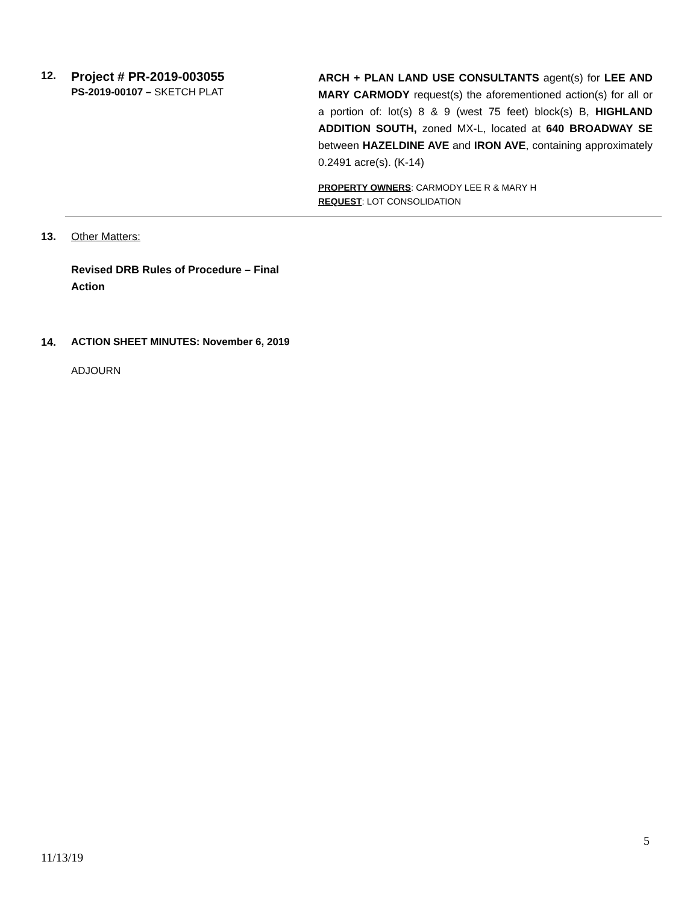12.
Project # PR-2019-003055
PS-2019-00107 – SKETCH PLAT
ARCH + PLAN LAND USE CONSULTANTS agent(s) for LEE AND MARY CARMODY request(s) the aforementioned action(s) for all or a portion of: lot(s) 8 & 9 (west 75 feet) block(s) B, HIGHLAND ADDITION SOUTH, zoned MX-L, located at 640 BROADWAY SE between HAZELDINE AVE and IRON AVE, containing approximately 0.2491 acre(s). (K-14)
PROPERTY OWNERS: CARMODY LEE R & MARY H
REQUEST: LOT CONSOLIDATION
13. Other Matters:
Revised DRB Rules of Procedure – Final
Action
14. ACTION SHEET MINUTES: November 6, 2019
ADJOURN
5
11/13/19